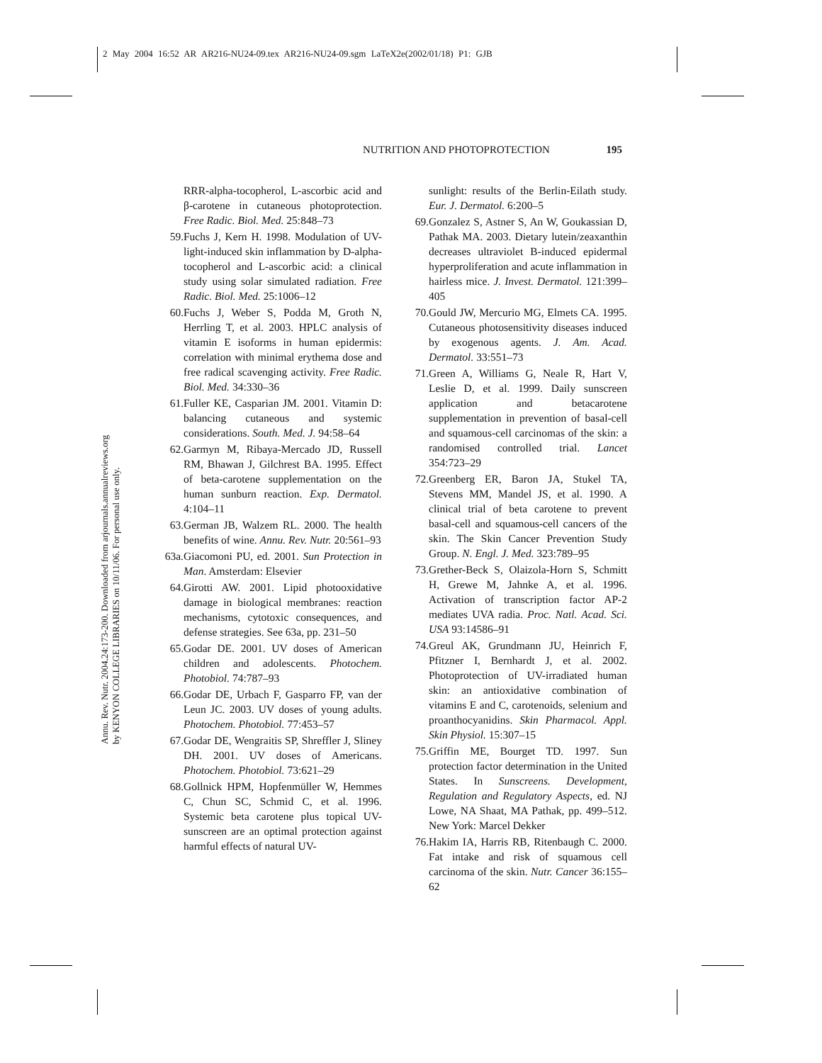2 May 2004 16:52 AR AR216-NU24-09.tex AR216-NU24-09.sgm LaTeX2e(2002/01/18) P1: GJB
NUTRITION AND PHOTOPROTECTION 195
Annu. Rev. Nutr. 2004.24:173-200. Downloaded from arjournals.annualreviews.org
by KENYON COLLEGE LIBRARIES on 10/11/06. For personal use only.
RRR-alpha-tocopherol, L-ascorbic acid and β-carotene in cutaneous photoprotection. Free Radic. Biol. Med. 25:848–73
59. Fuchs J, Kern H. 1998. Modulation of UV-light-induced skin inflammation by D-alpha-tocopherol and L-ascorbic acid: a clinical study using solar simulated radiation. Free Radic. Biol. Med. 25:1006–12
60. Fuchs J, Weber S, Podda M, Groth N, Herrling T, et al. 2003. HPLC analysis of vitamin E isoforms in human epidermis: correlation with minimal erythema dose and free radical scavenging activity. Free Radic. Biol. Med. 34:330–36
61. Fuller KE, Casparian JM. 2001. Vitamin D: balancing cutaneous and systemic considerations. South. Med. J. 94:58–64
62. Garmyn M, Ribaya-Mercado JD, Russell RM, Bhawan J, Gilchrest BA. 1995. Effect of beta-carotene supplementation on the human sunburn reaction. Exp. Dermatol. 4:104–11
63. German JB, Walzem RL. 2000. The health benefits of wine. Annu. Rev. Nutr. 20:561–93
63a. Giacomoni PU, ed. 2001. Sun Protection in Man. Amsterdam: Elsevier
64. Girotti AW. 2001. Lipid photooxidative damage in biological membranes: reaction mechanisms, cytotoxic consequences, and defense strategies. See 63a, pp. 231–50
65. Godar DE. 2001. UV doses of American children and adolescents. Photochem. Photobiol. 74:787–93
66. Godar DE, Urbach F, Gasparro FP, van der Leun JC. 2003. UV doses of young adults. Photochem. Photobiol. 77:453–57
67. Godar DE, Wengraitis SP, Shreffler J, Sliney DH. 2001. UV doses of Americans. Photochem. Photobiol. 73:621–29
68. Gollnick HPM, Hopfenmüller W, Hemmes C, Chun SC, Schmid C, et al. 1996. Systemic beta carotene plus topical UV-sunscreen are an optimal protection against harmful effects of natural UV-
sunlight: results of the Berlin-Eilath study. Eur. J. Dermatol. 6:200–5
69. Gonzalez S, Astner S, An W, Goukassian D, Pathak MA. 2003. Dietary lutein/zeaxanthin decreases ultraviolet B-induced epidermal hyperproliferation and acute inflammation in hairless mice. J. Invest. Dermatol. 121:399–405
70. Gould JW, Mercurio MG, Elmets CA. 1995. Cutaneous photosensitivity diseases induced by exogenous agents. J. Am. Acad. Dermatol. 33:551–73
71. Green A, Williams G, Neale R, Hart V, Leslie D, et al. 1999. Daily sunscreen application and betacarotene supplementation in prevention of basal-cell and squamous-cell carcinomas of the skin: a randomised controlled trial. Lancet 354:723–29
72. Greenberg ER, Baron JA, Stukel TA, Stevens MM, Mandel JS, et al. 1990. A clinical trial of beta carotene to prevent basal-cell and squamous-cell cancers of the skin. The Skin Cancer Prevention Study Group. N. Engl. J. Med. 323:789–95
73. Grether-Beck S, Olaizola-Horn S, Schmitt H, Grewe M, Jahnke A, et al. 1996. Activation of transcription factor AP-2 mediates UVA radia. Proc. Natl. Acad. Sci. USA 93:14586–91
74. Greul AK, Grundmann JU, Heinrich F, Pfitzner I, Bernhardt J, et al. 2002. Photoprotection of UV-irradiated human skin: an antioxidative combination of vitamins E and C, carotenoids, selenium and proanthocyanidins. Skin Pharmacol. Appl. Skin Physiol. 15:307–15
75. Griffin ME, Bourget TD. 1997. Sun protection factor determination in the United States. In Sunscreens. Development, Regulation and Regulatory Aspects, ed. NJ Lowe, NA Shaat, MA Pathak, pp. 499–512. New York: Marcel Dekker
76. Hakim IA, Harris RB, Ritenbaugh C. 2000. Fat intake and risk of squamous cell carcinoma of the skin. Nutr. Cancer 36:155–62